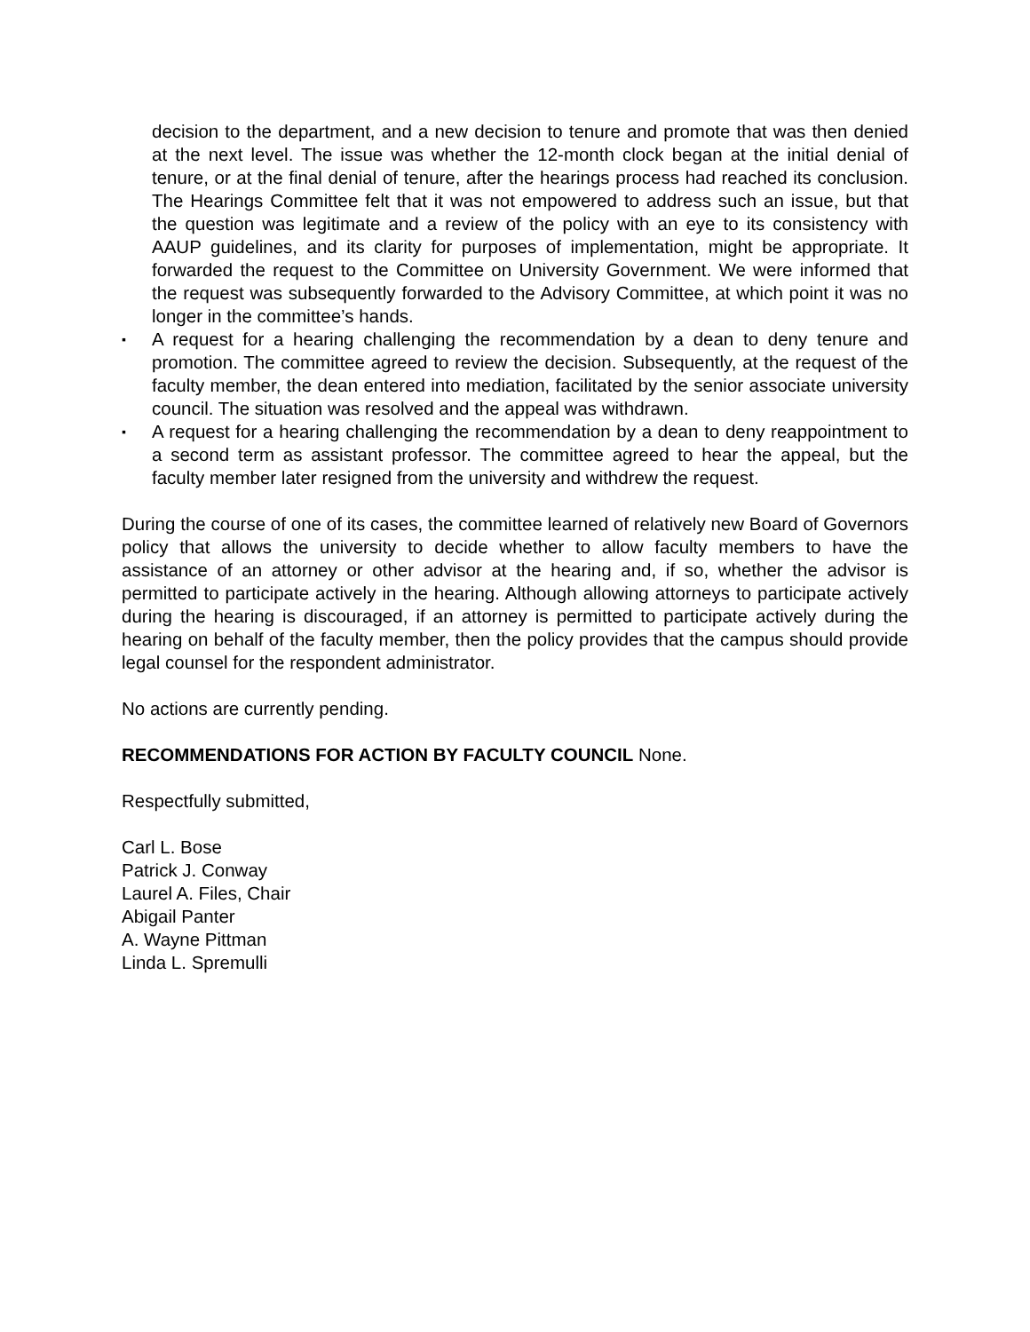decision to the department, and a new decision to tenure and promote that was then denied at the next level. The issue was whether the 12-month clock began at the initial denial of tenure, or at the final denial of tenure, after the hearings process had reached its conclusion. The Hearings Committee felt that it was not empowered to address such an issue, but that the question was legitimate and a review of the policy with an eye to its consistency with AAUP guidelines, and its clarity for purposes of implementation, might be appropriate. It forwarded the request to the Committee on University Government. We were informed that the request was subsequently forwarded to the Advisory Committee, at which point it was no longer in the committee’s hands.
▪ A request for a hearing challenging the recommendation by a dean to deny tenure and promotion. The committee agreed to review the decision. Subsequently, at the request of the faculty member, the dean entered into mediation, facilitated by the senior associate university council. The situation was resolved and the appeal was withdrawn.
▪ A request for a hearing challenging the recommendation by a dean to deny reappointment to a second term as assistant professor. The committee agreed to hear the appeal, but the faculty member later resigned from the university and withdrew the request.
During the course of one of its cases, the committee learned of relatively new Board of Governors policy that allows the university to decide whether to allow faculty members to have the assistance of an attorney or other advisor at the hearing and, if so, whether the advisor is permitted to participate actively in the hearing. Although allowing attorneys to participate actively during the hearing is discouraged, if an attorney is permitted to participate actively during the hearing on behalf of the faculty member, then the policy provides that the campus should provide legal counsel for the respondent administrator.
No actions are currently pending.
RECOMMENDATIONS FOR ACTION BY FACULTY COUNCIL None.
Respectfully submitted,
Carl L. Bose
Patrick J. Conway
Laurel A. Files, Chair
Abigail Panter
A. Wayne Pittman
Linda L. Spremulli